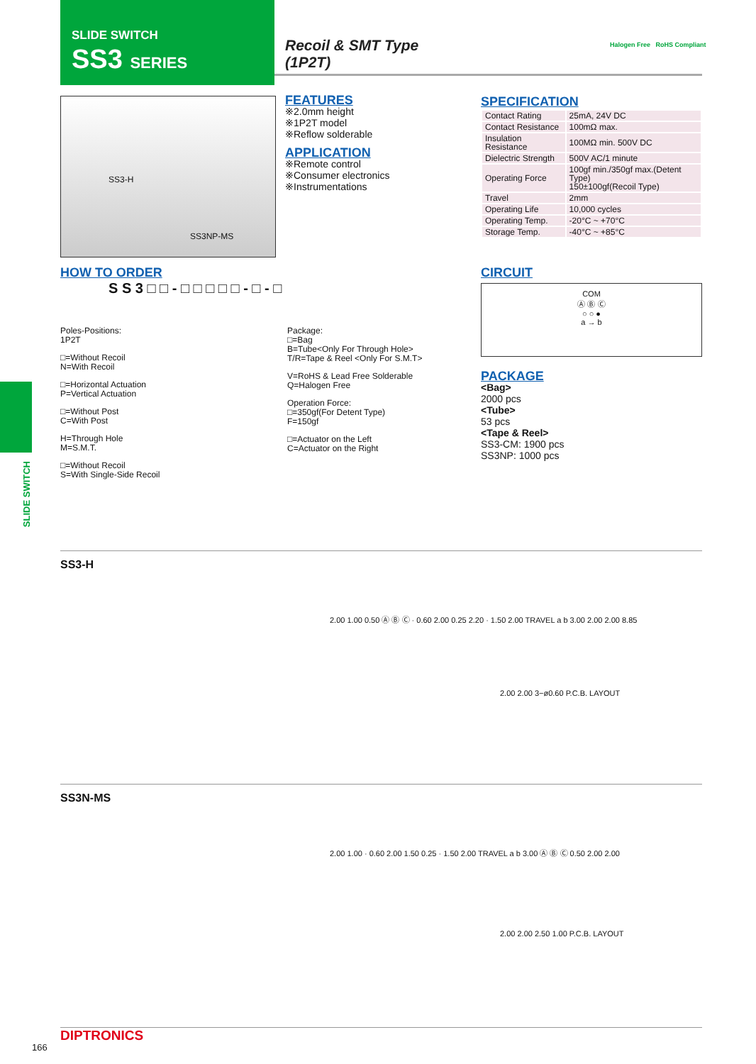SLIDE SWITCH
SS3 SERIES
Recoil & SMT Type
(1P2T)
Halogen Free RoHS Compliant
SS3-H
SS3NP-MS
FEATURES
※2.0mm height
※1P2T model
※Reflow solderable
APPLICATION
※Remote control
※Consumer electronics
※Instrumentations
SPECIFICATION
| Contact Rating | 25mA, 24V DC |
| Contact Resistance | 100mΩ max. |
| Insulation Resistance | 100MΩ min. 500V DC |
| Dielectric Strength | 500V AC/1 minute |
| Operating Force | 100gf min./350gf max.(Detent Type) 150±100gf(Recoil Type) |
| Travel | 2mm |
| Operating Life | 10,000 cycles |
| Operating Temp. | -20°C ~ +70°C |
| Storage Temp. | -40°C ~ +85°C |
HOW TO ORDER
S S 3 □ □ - □ □ □ □ □ - □ - □
Poles-Positions:
1P2T
□=Without Recoil
N=With Recoil
□=Horizontal Actuation
P=Vertical Actuation
□=Without Post
C=With Post
H=Through Hole
M=S.M.T.
□=Without Recoil
S=With Single-Side Recoil
Package:
□=Bag
B=Tube<Only For Through Hole>
T/R=Tape & Reel <Only For S.M.T>
V=RoHS & Lead Free Solderable
Q=Halogen Free
Operation Force:
□=350gf(For Detent Type)
F=150gf
□=Actuator on the Left
C=Actuator on the Right
CIRCUIT
COM
Ⓐ Ⓑ Ⓒ
○ ○ ●
a → b
PACKAGE
<Bag>
2000 pcs
<Tube>
53 pcs
<Tape & Reel>
SS3-CM: 1900 pcs
SS3NP: 1000 pcs
SLIDE SWITCH
SS3-H
2.00 1.00 0.50 Ⓐ Ⓑ Ⓒ · 0.60 2.00 0.25 2.20 · 1.50 2.00 TRAVEL a b 3.00 2.00 2.00 8.85
2.00 2.00 3−ø0.60 P.C.B. LAYOUT
SS3N-MS
2.00 1.00 · 0.60 2.00 1.50 0.25 · 1.50 2.00 TRAVEL a b 3.00 Ⓐ Ⓑ Ⓒ 0.50 2.00 2.00
2.00 2.00 2.50 1.00 P.C.B. LAYOUT
166
DIPTRONICS